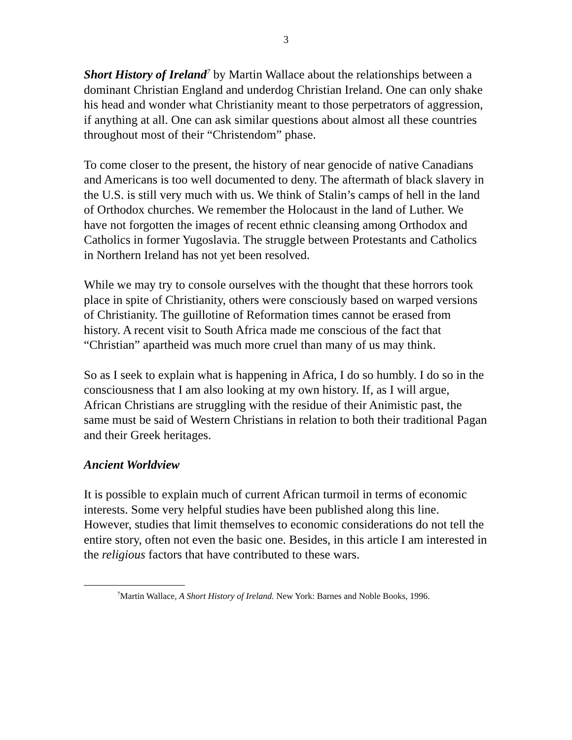3
Short History of Ireland<sup>7</sup> by Martin Wallace about the relationships between a dominant Christian England and underdog Christian Ireland. One can only shake his head and wonder what Christianity meant to those perpetrators of aggression, if anything at all. One can ask similar questions about almost all these countries throughout most of their “Christendom” phase.
To come closer to the present, the history of near genocide of native Canadians and Americans is too well documented to deny. The aftermath of black slavery in the U.S. is still very much with us. We think of Stalin’s camps of hell in the land of Orthodox churches. We remember the Holocaust in the land of Luther. We have not forgotten the images of recent ethnic cleansing among Orthodox and Catholics in former Yugoslavia. The struggle between Protestants and Catholics in Northern Ireland has not yet been resolved.
While we may try to console ourselves with the thought that these horrors took place in spite of Christianity, others were consciously based on warped versions of Christianity. The guillotine of Reformation times cannot be erased from history. A recent visit to South Africa made me conscious of the fact that “Christian” apartheid was much more cruel than many of us may think.
So as I seek to explain what is happening in Africa, I do so humbly. I do so in the consciousness that I am also looking at my own history. If, as I will argue, African Christians are struggling with the residue of their Animistic past, the same must be said of Western Christians in relation to both their traditional Pagan and their Greek heritages.
Ancient Worldview
It is possible to explain much of current African turmoil in terms of economic interests. Some very helpful studies have been published along this line. However, studies that limit themselves to economic considerations do not tell the entire story, often not even the basic one. Besides, in this article I am interested in the religious factors that have contributed to these wars.
<sup>7</sup> Martin Wallace, A Short History of Ireland. New York: Barnes and Noble Books, 1996.